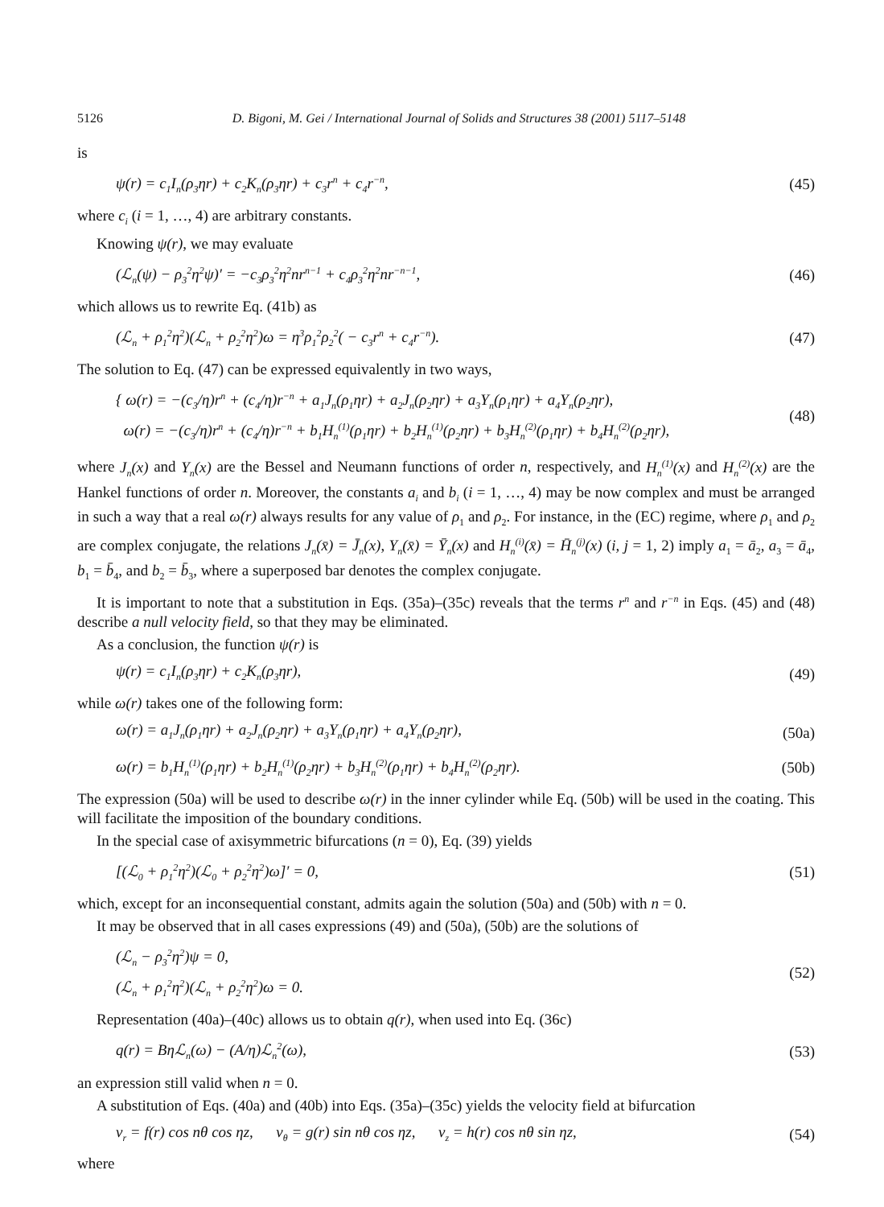5126 D. Bigoni, M. Gei / International Journal of Solids and Structures 38 (2001) 5117–5148
is
ψ(r) = c<sub>1</sub>I<sub>n</sub>(ρ<sub>3</sub>ηr) + c<sub>2</sub>K<sub>n</sub>(ρ<sub>3</sub>ηr) + c<sub>3</sub>r<sup>n</sup> + c<sub>4</sub>r<sup>−n</sup>, (45)
where c<sub>i</sub> (i = 1, …, 4) are arbitrary constants.
Knowing ψ(r), we may evaluate
(ℒ<sub>n</sub>(ψ) − ρ<sub>3</sub><sup>2</sup>η<sup>2</sup>ψ)′ = −c<sub>3</sub>ρ<sub>3</sub><sup>2</sup>η<sup>2</sup>nr<sup>n−1</sup> + c<sub>4</sub>ρ<sub>3</sub><sup>2</sup>η<sup>2</sup>nr<sup>−n−1</sup>, (46)
which allows us to rewrite Eq. (41b) as
(ℒ<sub>n</sub> + ρ<sub>1</sub><sup>2</sup>η<sup>2</sup>)(ℒ<sub>n</sub> + ρ<sub>2</sub><sup>2</sup>η<sup>2</sup>)ω = η<sup>3</sup>ρ<sub>1</sub><sup>2</sup>ρ<sub>2</sub><sup>2</sup>( − c<sub>3</sub>r<sup>n</sup> + c<sub>4</sub>r<sup>−n</sup>). (47)
The solution to Eq. (47) can be expressed equivalently in two ways,
{ ω(r) = −(c<sub>3</sub>/η)r<sup>n</sup> + (c<sub>4</sub>/η)r<sup>−n</sup> + a<sub>1</sub>J<sub>n</sub>(ρ<sub>1</sub>ηr) + a<sub>2</sub>J<sub>n</sub>(ρ<sub>2</sub>ηr) + a<sub>3</sub>Y<sub>n</sub>(ρ<sub>1</sub>ηr) + a<sub>4</sub>Y<sub>n</sub>(ρ<sub>2</sub>ηr),
ω(r) = −(c<sub>3</sub>/η)r<sup>n</sup> + (c<sub>4</sub>/η)r<sup>−n</sup> + b<sub>1</sub>H<sub>n</sub><sup>(1)</sup>(ρ<sub>1</sub>ηr) + b<sub>2</sub>H<sub>n</sub><sup>(1)</sup>(ρ<sub>2</sub>ηr) + b<sub>3</sub>H<sub>n</sub><sup>(2)</sup>(ρ<sub>1</sub>ηr) + b<sub>4</sub>H<sub>n</sub><sup>(2)</sup>(ρ<sub>2</sub>ηr), (48)
where J<sub>n</sub>(x) and Y<sub>n</sub>(x) are the Bessel and Neumann functions of order n, respectively, and H<sub>n</sub><sup>(1)</sup>(x) and H<sub>n</sub><sup>(2)</sup>(x) are the Hankel functions of order n. Moreover, the constants a<sub>i</sub> and b<sub>i</sub> (i = 1, …, 4) may be now complex and must be arranged in such a way that a real ω(r) always results for any value of ρ<sub>1</sub> and ρ<sub>2</sub>. For instance, in the (EC) regime, where ρ<sub>1</sub> and ρ<sub>2</sub> are complex conjugate, the relations J<sub>n</sub>(x̄) = J̄<sub>n</sub>(x), Y<sub>n</sub>(x̄) = Ȳ<sub>n</sub>(x) and H<sub>n</sub><sup>(i)</sup>(x̄) = H̄<sub>n</sub><sup>(j)</sup>(x) (i, j = 1, 2) imply a<sub>1</sub> = ā<sub>2</sub>, a<sub>3</sub> = ā<sub>4</sub>, b<sub>1</sub> = b̄<sub>4</sub>, and b<sub>2</sub> = b̄<sub>3</sub>, where a superposed bar denotes the complex conjugate.
It is important to note that a substitution in Eqs. (35a)–(35c) reveals that the terms r<sup>n</sup> and r<sup>−n</sup> in Eqs. (45) and (48) describe a null velocity field, so that they may be eliminated.
As a conclusion, the function ψ(r) is
ψ(r) = c<sub>1</sub>I<sub>n</sub>(ρ<sub>3</sub>ηr) + c<sub>2</sub>K<sub>n</sub>(ρ<sub>3</sub>ηr), (49)
while ω(r) takes one of the following form:
ω(r) = a<sub>1</sub>J<sub>n</sub>(ρ<sub>1</sub>ηr) + a<sub>2</sub>J<sub>n</sub>(ρ<sub>2</sub>ηr) + a<sub>3</sub>Y<sub>n</sub>(ρ<sub>1</sub>ηr) + a<sub>4</sub>Y<sub>n</sub>(ρ<sub>2</sub>ηr), (50a)
ω(r) = b<sub>1</sub>H<sub>n</sub><sup>(1)</sup>(ρ<sub>1</sub>ηr) + b<sub>2</sub>H<sub>n</sub><sup>(1)</sup>(ρ<sub>2</sub>ηr) + b<sub>3</sub>H<sub>n</sub><sup>(2)</sup>(ρ<sub>1</sub>ηr) + b<sub>4</sub>H<sub>n</sub><sup>(2)</sup>(ρ<sub>2</sub>ηr). (50b)
The expression (50a) will be used to describe ω(r) in the inner cylinder while Eq. (50b) will be used in the coating. This will facilitate the imposition of the boundary conditions.
In the special case of axisymmetric bifurcations (n = 0), Eq. (39) yields
[(ℒ<sub>0</sub> + ρ<sub>1</sub><sup>2</sup>η<sup>2</sup>)(ℒ<sub>0</sub> + ρ<sub>2</sub><sup>2</sup>η<sup>2</sup>)ω]′ = 0, (51)
which, except for an inconsequential constant, admits again the solution (50a) and (50b) with n = 0.
It may be observed that in all cases expressions (49) and (50a), (50b) are the solutions of
(ℒ<sub>n</sub> − ρ<sub>3</sub><sup>2</sup>η<sup>2</sup>)ψ = 0,
(ℒ<sub>n</sub> + ρ<sub>1</sub><sup>2</sup>η<sup>2</sup>)(ℒ<sub>n</sub> + ρ<sub>2</sub><sup>2</sup>η<sup>2</sup>)ω = 0. (52)
Representation (40a)–(40c) allows us to obtain q(r), when used into Eq. (36c)
q(r) = Bηℒ<sub>n</sub>(ω) − (A/η)ℒ<sub>n</sub><sup>2</sup>(ω), (53)
an expression still valid when n = 0.
A substitution of Eqs. (40a) and (40b) into Eqs. (35a)–(35c) yields the velocity field at bifurcation
v<sub>r</sub> = f(r) cos nθ cos ηz, v<sub>θ</sub> = g(r) sin nθ cos ηz, v<sub>z</sub> = h(r) cos nθ sin ηz, (54)
where